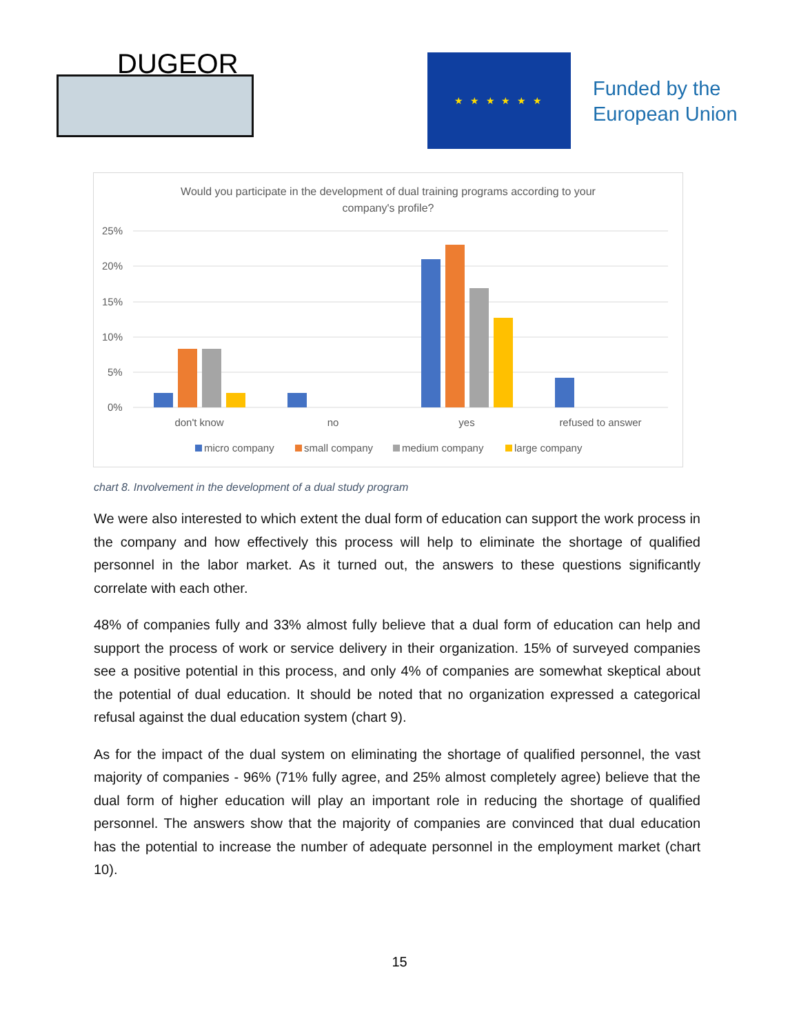DUGEOR ★ ★ ★ ★ ★ ★
Funded by the
European Union
Would you participate in the development of dual training programs according to your
company's profile?
25%
20%
15%
10%
5%
0%
don't know
no
yes
refused to answer
micro company
small company
medium company
large company
chart 8. Involvement in the development of a dual study program
We were also interested to which extent the dual form of education can support the work process in the company and how effectively this process will help to eliminate the shortage of qualified personnel in the labor market. As it turned out, the answers to these questions significantly correlate with each other.
48% of companies fully and 33% almost fully believe that a dual form of education can help and support the process of work or service delivery in their organization. 15% of surveyed companies see a positive potential in this process, and only 4% of companies are somewhat skeptical about the potential of dual education. It should be noted that no organization expressed a categorical refusal against the dual education system (chart 9).
As for the impact of the dual system on eliminating the shortage of qualified personnel, the vast majority of companies - 96% (71% fully agree, and 25% almost completely agree) believe that the dual form of higher education will play an important role in reducing the shortage of qualified personnel. The answers show that the majority of companies are convinced that dual education has the potential to increase the number of adequate personnel in the employment market (chart 10).
15